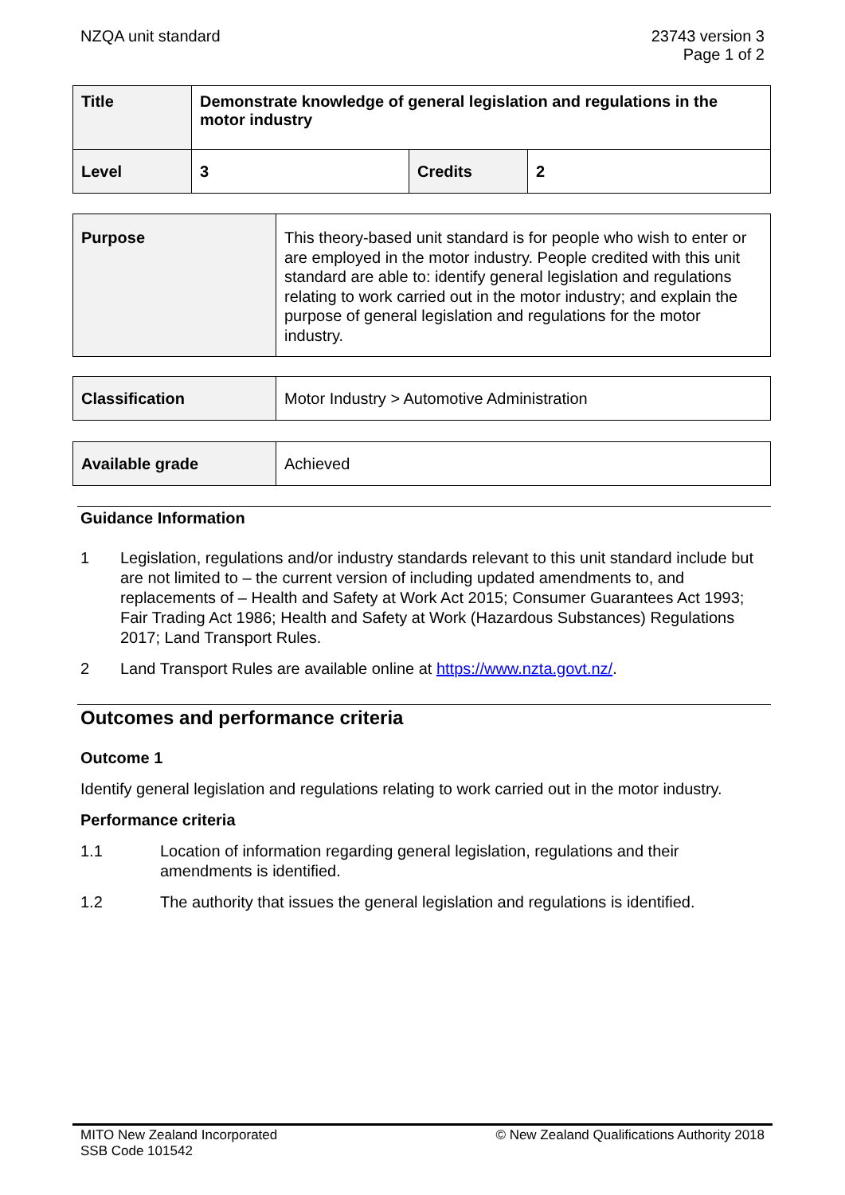NZQA unit standard 23743 version 3
Page 1 of 2
| Title | Demonstrate knowledge of general legislation and regulations in the motor industry | | |
| Level | 3 | Credits | 2 |
| Purpose | This theory-based unit standard is for people who wish to enter or are employed in the motor industry. People credited with this unit standard are able to: identify general legislation and regulations relating to work carried out in the motor industry; and explain the purpose of general legislation and regulations for the motor industry. |
| Classification | Motor Industry > Automotive Administration |
| Available grade | Achieved |
Guidance Information
1 Legislation, regulations and/or industry standards relevant to this unit standard include but are not limited to – the current version of including updated amendments to, and replacements of – Health and Safety at Work Act 2015; Consumer Guarantees Act 1993; Fair Trading Act 1986; Health and Safety at Work (Hazardous Substances) Regulations 2017; Land Transport Rules.
2 Land Transport Rules are available online at https://www.nzta.govt.nz/.
Outcomes and performance criteria
Outcome 1
Identify general legislation and regulations relating to work carried out in the motor industry.
Performance criteria
1.1 Location of information regarding general legislation, regulations and their amendments is identified.
1.2 The authority that issues the general legislation and regulations is identified.
MITO New Zealand Incorporated
SSB Code 101542
© New Zealand Qualifications Authority 2018